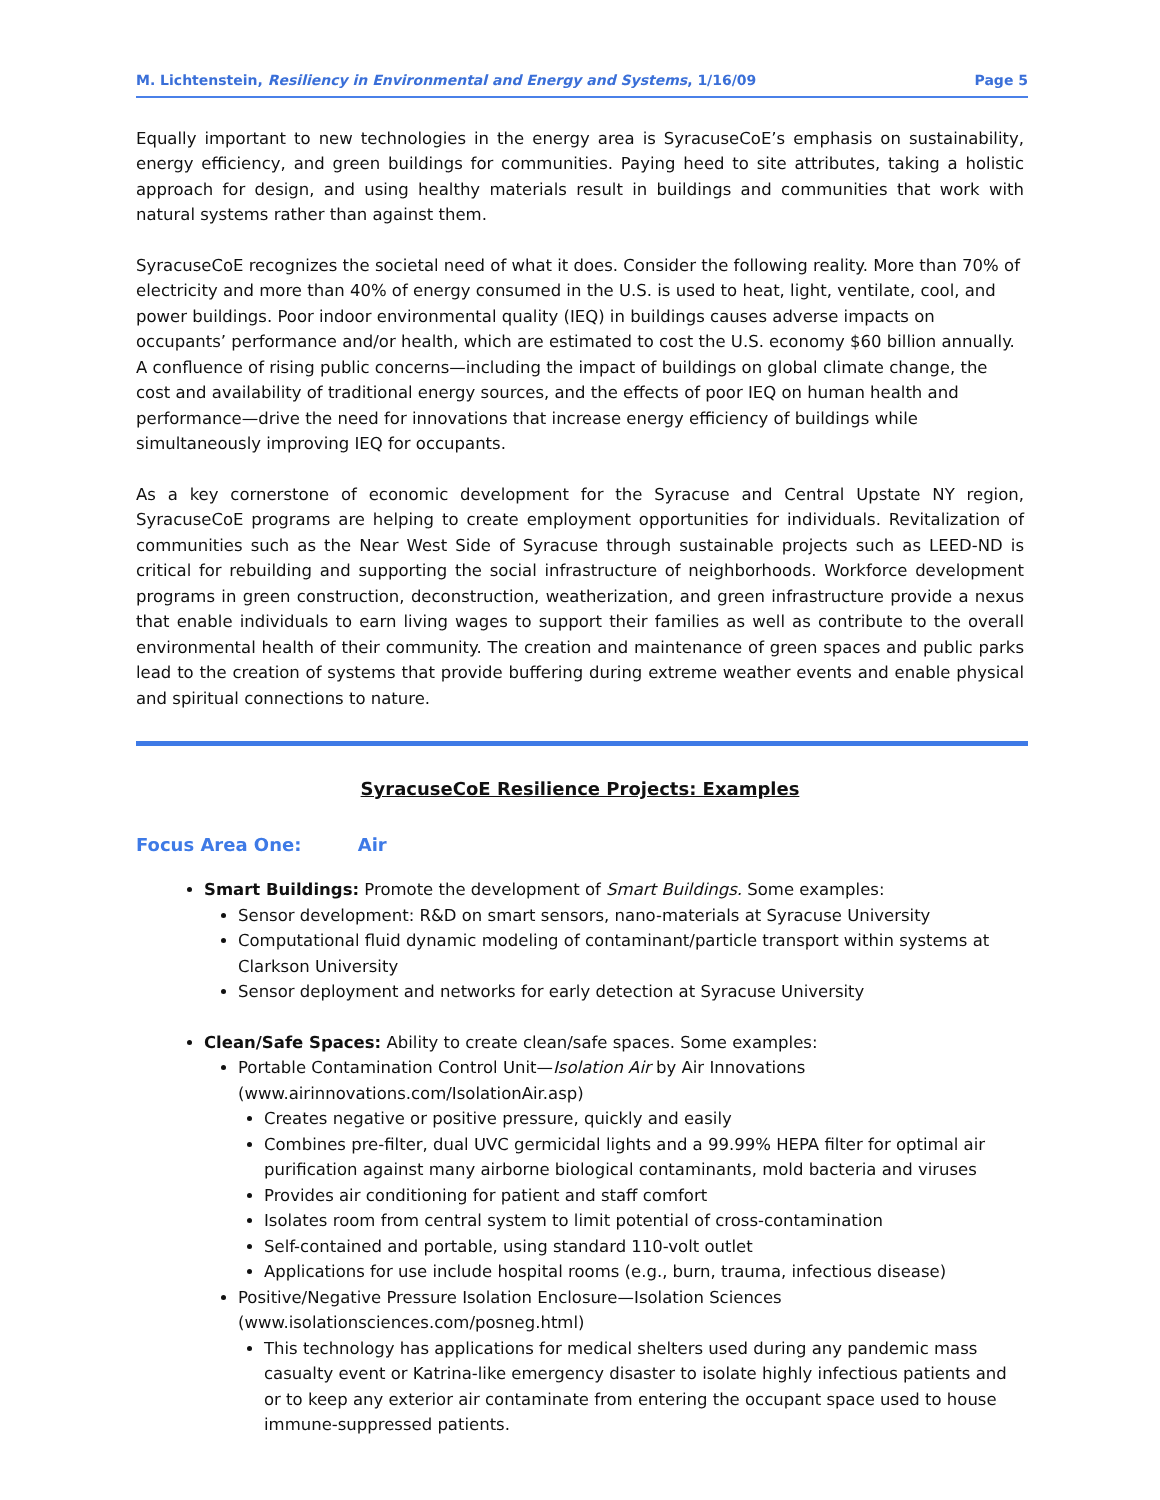M. Lichtenstein, Resiliency in Environmental and Energy and Systems, 1/16/09 Page 5
Equally important to new technologies in the energy area is SyracuseCoE’s emphasis on sustainability, energy efficiency, and green buildings for communities. Paying heed to site attributes, taking a holistic approach for design, and using healthy materials result in buildings and communities that work with natural systems rather than against them.
SyracuseCoE recognizes the societal need of what it does. Consider the following reality. More than 70% of electricity and more than 40% of energy consumed in the U.S. is used to heat, light, ventilate, cool, and power buildings. Poor indoor environmental quality (IEQ) in buildings causes adverse impacts on occupants’ performance and/or health, which are estimated to cost the U.S. economy $60 billion annually. A confluence of rising public concerns—including the impact of buildings on global climate change, the cost and availability of traditional energy sources, and the effects of poor IEQ on human health and performance—drive the need for innovations that increase energy efficiency of buildings while simultaneously improving IEQ for occupants.
As a key cornerstone of economic development for the Syracuse and Central Upstate NY region, SyracuseCoE programs are helping to create employment opportunities for individuals. Revitalization of communities such as the Near West Side of Syracuse through sustainable projects such as LEED-ND is critical for rebuilding and supporting the social infrastructure of neighborhoods. Workforce development programs in green construction, deconstruction, weatherization, and green infrastructure provide a nexus that enable individuals to earn living wages to support their families as well as contribute to the overall environmental health of their community. The creation and maintenance of green spaces and public parks lead to the creation of systems that provide buffering during extreme weather events and enable physical and spiritual connections to nature.
SyracuseCoE Resilience Projects: Examples
Focus Area One: Air
Smart Buildings: Promote the development of Smart Buildings. Some examples:
Sensor development: R&D on smart sensors, nano-materials at Syracuse University
Computational fluid dynamic modeling of contaminant/particle transport within systems at Clarkson University
Sensor deployment and networks for early detection at Syracuse University
Clean/Safe Spaces: Ability to create clean/safe spaces. Some examples:
Portable Contamination Control Unit—Isolation Air by Air Innovations (www.airinnovations.com/IsolationAir.asp)
Creates negative or positive pressure, quickly and easily
Combines pre-filter, dual UVC germicidal lights and a 99.99% HEPA filter for optimal air purification against many airborne biological contaminants, mold bacteria and viruses
Provides air conditioning for patient and staff comfort
Isolates room from central system to limit potential of cross-contamination
Self-contained and portable, using standard 110-volt outlet
Applications for use include hospital rooms (e.g., burn, trauma, infectious disease)
Positive/Negative Pressure Isolation Enclosure—Isolation Sciences (www.isolationsciences.com/posneg.html)
This technology has applications for medical shelters used during any pandemic mass casualty event or Katrina-like emergency disaster to isolate highly infectious patients and or to keep any exterior air contaminate from entering the occupant space used to house immune-suppressed patients.